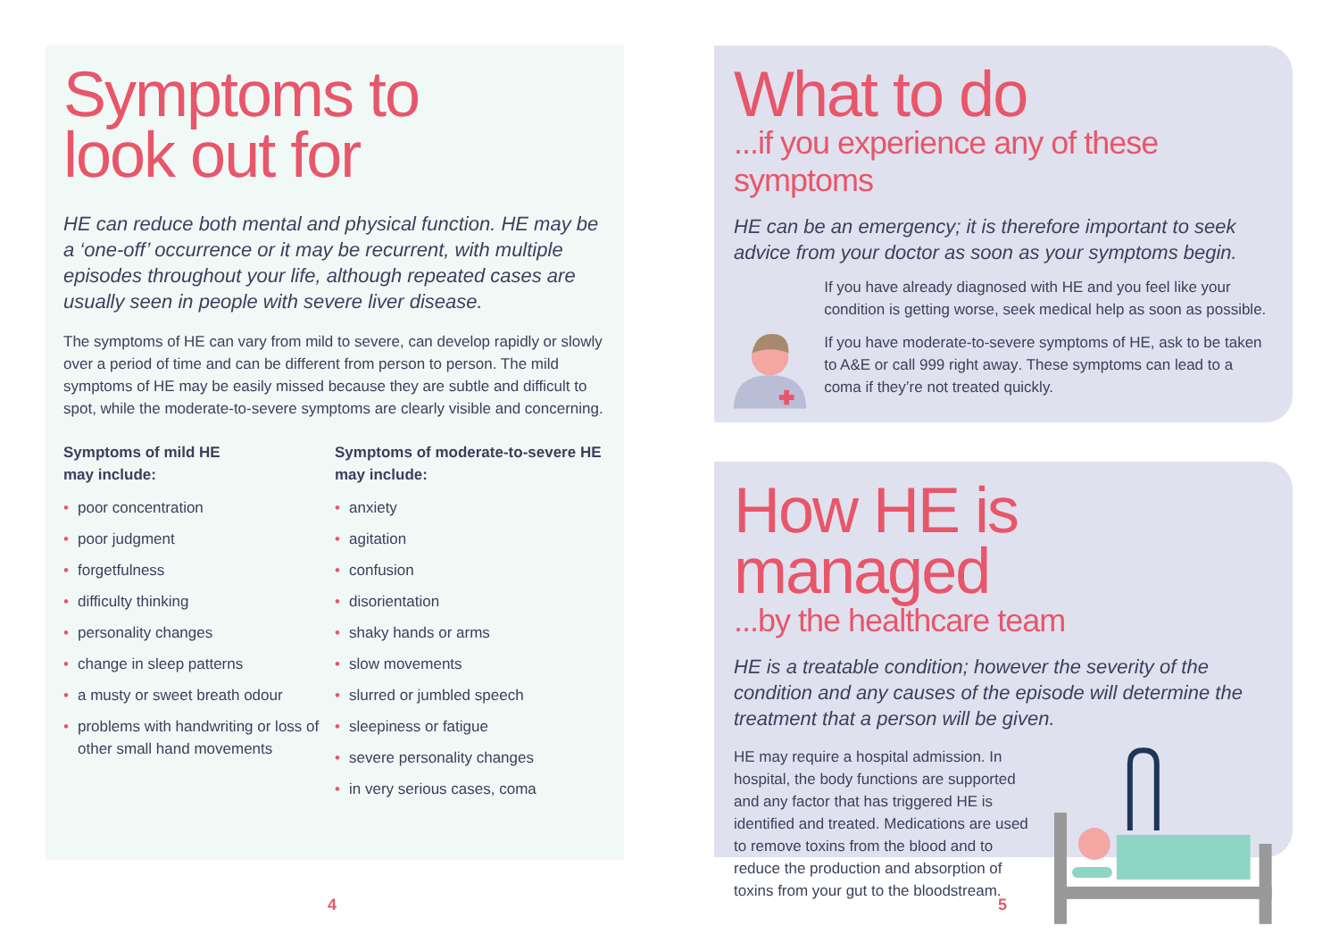Symptoms to
look out for
HE can reduce both mental and physical function. HE may be a ‘one-off’ occurrence or it may be recurrent, with multiple episodes throughout your life, although repeated cases are usually seen in people with severe liver disease.
The symptoms of HE can vary from mild to severe, can develop rapidly or slowly over a period of time and can be different from person to person. The mild symptoms of HE may be easily missed because they are subtle and difficult to spot, while the moderate-to-severe symptoms are clearly visible and concerning.
Symptoms of mild HE
may include:
• poor concentration
• poor judgment
• forgetfulness
• difficulty thinking
• personality changes
• change in sleep patterns
• a musty or sweet breath odour
• problems with handwriting or loss of other small hand movements
Symptoms of moderate-to-severe HE may include:
• anxiety
• agitation
• confusion
• disorientation
• shaky hands or arms
• slow movements
• slurred or jumbled speech
• sleepiness or fatigue
• severe personality changes
• in very serious cases, coma
What to do
...if you experience any of these symptoms
HE can be an emergency; it is therefore important to seek advice from your doctor as soon as your symptoms begin.
If you have already diagnosed with HE and you feel like your condition is getting worse, seek medical help as soon as possible.
If you have moderate-to-severe symptoms of HE, ask to be taken to A&E or call 999 right away. These symptoms can lead to a coma if they’re not treated quickly.
How HE is managed
...by the healthcare team
HE is a treatable condition; however the severity of the condition and any causes of the episode will determine the treatment that a person will be given.
HE may require a hospital admission. In hospital, the body functions are supported and any factor that has triggered HE is identified and treated. Medications are used to remove toxins from the blood and to reduce the production and absorption of toxins from your gut to the bloodstream.
4 5